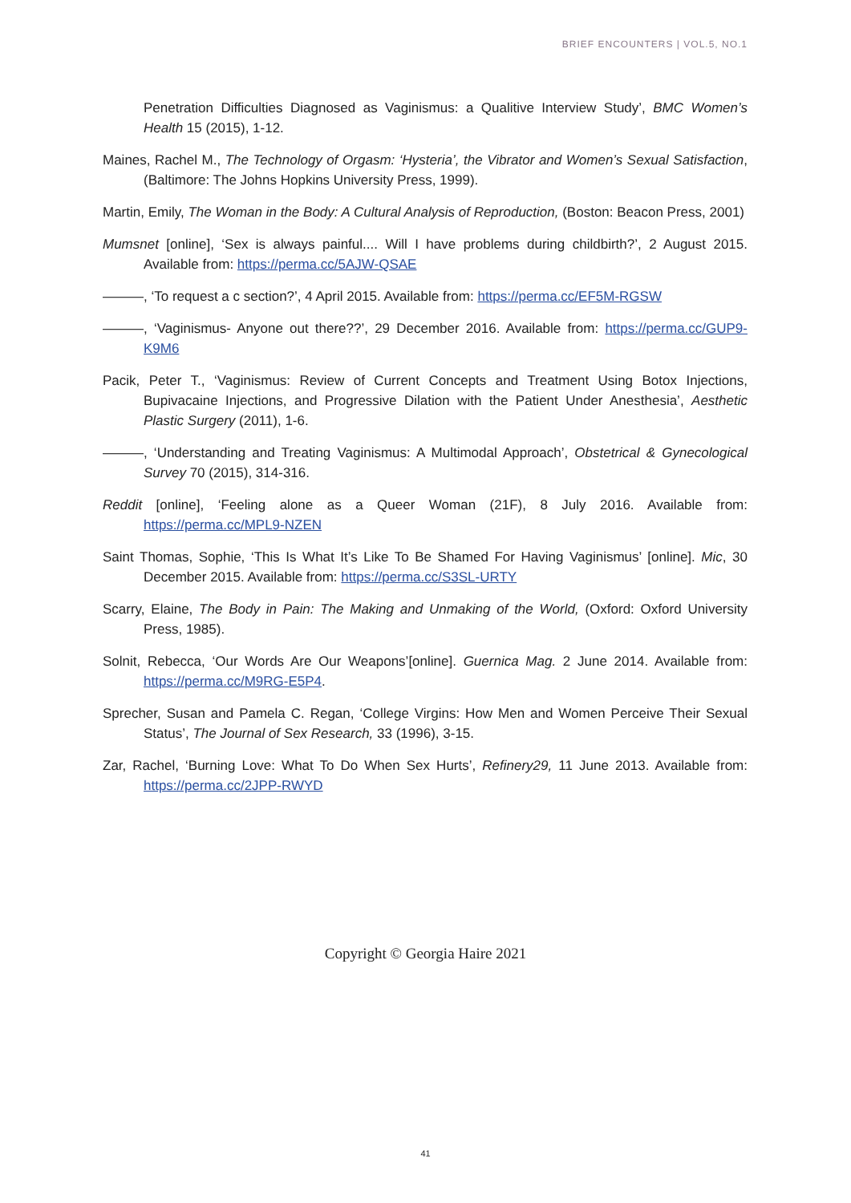BRIEF ENCOUNTERS | VOL.5, NO.1
Penetration Difficulties Diagnosed as Vaginismus: a Qualitive Interview Study’, BMC Women’s Health 15 (2015), 1-12.
Maines, Rachel M., The Technology of Orgasm: ‘Hysteria’, the Vibrator and Women’s Sexual Satisfaction, (Baltimore: The Johns Hopkins University Press, 1999).
Martin, Emily, The Woman in the Body: A Cultural Analysis of Reproduction, (Boston: Beacon Press, 2001)
Mumsnet [online], ‘Sex is always painful.... Will I have problems during childbirth?’, 2 August 2015. Available from: https://perma.cc/5AJW-QSAE
———, ‘To request a c section?’, 4 April 2015. Available from: https://perma.cc/EF5M-RGSW
———, ‘Vaginismus- Anyone out there??’, 29 December 2016. Available from: https://perma.cc/GUP9-K9M6
Pacik, Peter T., ‘Vaginismus: Review of Current Concepts and Treatment Using Botox Injections, Bupivacaine Injections, and Progressive Dilation with the Patient Under Anesthesia’, Aesthetic Plastic Surgery (2011), 1-6.
———, ‘Understanding and Treating Vaginismus: A Multimodal Approach’, Obstetrical & Gynecological Survey 70 (2015), 314-316.
Reddit [online], ‘Feeling alone as a Queer Woman (21F), 8 July 2016. Available from: https://perma.cc/MPL9-NZEN
Saint Thomas, Sophie, ‘This Is What It’s Like To Be Shamed For Having Vaginismus’ [online]. Mic, 30 December 2015. Available from: https://perma.cc/S3SL-URTY
Scarry, Elaine, The Body in Pain: The Making and Unmaking of the World, (Oxford: Oxford University Press, 1985).
Solnit, Rebecca, ‘Our Words Are Our Weapons’[online]. Guernica Mag. 2 June 2014. Available from: https://perma.cc/M9RG-E5P4.
Sprecher, Susan and Pamela C. Regan, ‘College Virgins: How Men and Women Perceive Their Sexual Status’, The Journal of Sex Research, 33 (1996), 3-15.
Zar, Rachel, ‘Burning Love: What To Do When Sex Hurts’, Refinery29, 11 June 2013. Available from: https://perma.cc/2JPP-RWYD
Copyright © Georgia Haire 2021
41